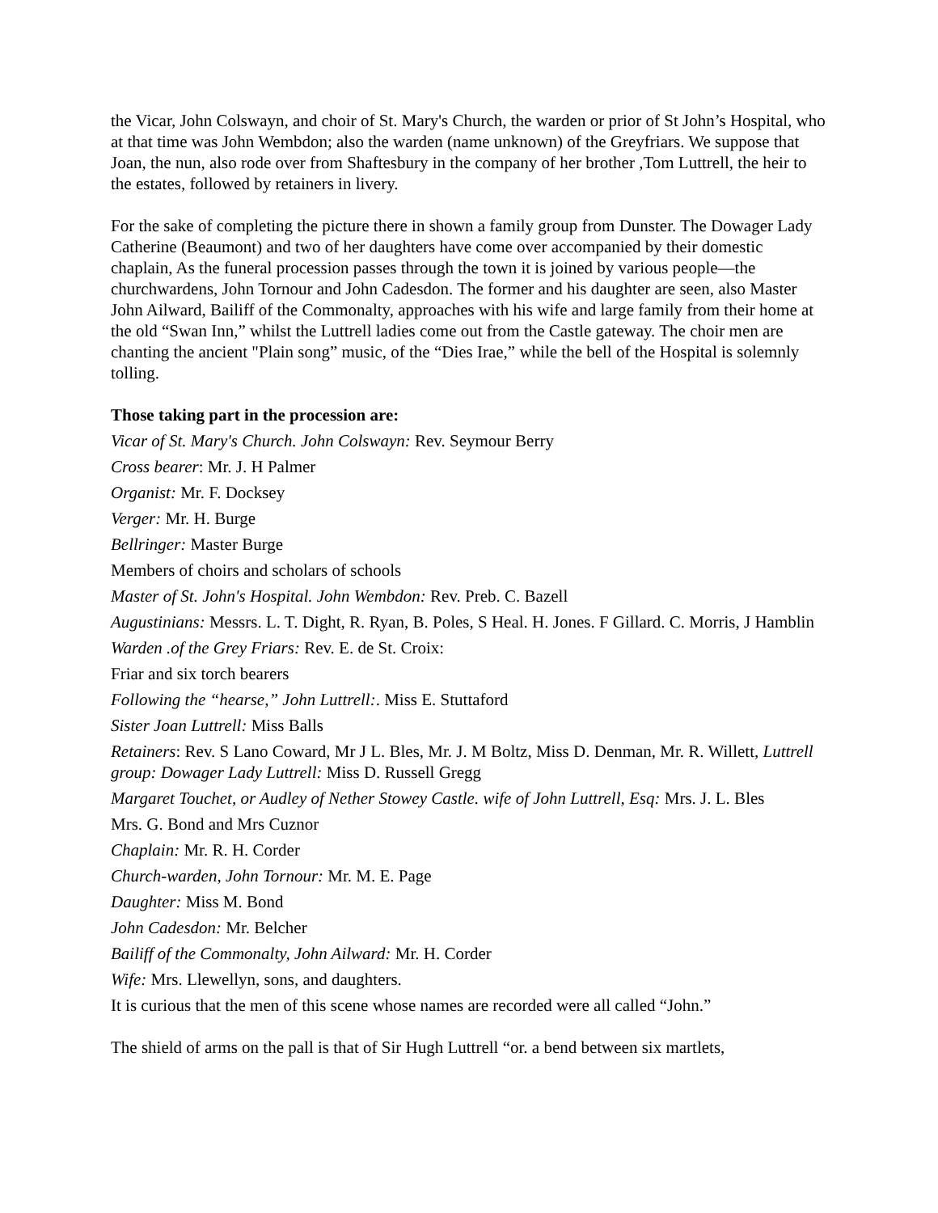the Vicar, John Colswayn, and choir of St. Mary's Church, the warden or prior of St John’s Hospital, who at that time was John Wembdon; also the warden (name unknown) of the Greyfriars. We suppose that Joan, the nun, also rode over from Shaftesbury in the company of her brother ,Tom Luttrell, the heir to the estates, followed by retainers in livery.
For the sake of completing the picture there in shown a family group from Dunster. The Dowager Lady Catherine (Beaumont) and two of her daughters have come over accompanied by their domestic chaplain, As the funeral procession passes through the town it is joined by various people—the churchwardens, John Tornour and John Cadesdon. The former and his daughter are seen, also Master John Ailward, Bailiff of the Commonalty, approaches with his wife and large family from their home at the old “Swan Inn,” whilst the Luttrell ladies come out from the Castle gateway. The choir men are chanting the ancient "Plain song” music, of the “Dies Irae,” while the bell of the Hospital is solemnly tolling.
Those taking part in the procession are:
Vicar of St. Mary's Church. John Colswayn: Rev. Seymour Berry
Cross bearer: Mr. J. H Palmer
Organist: Mr. F. Docksey
Verger: Mr. H. Burge
Bellringer: Master Burge
Members of choirs and scholars of schools
Master of St. John's Hospital. John Wembdon: Rev. Preb. C. Bazell
Augustinians: Messrs. L. T. Dight, R. Ryan, B. Poles, S Heal. H. Jones. F Gillard. C. Morris, J Hamblin
Warden .of the Grey Friars: Rev. E. de St. Croix:
Friar and six torch bearers
Following the “hearse,” John Luttrell:. Miss E. Stuttaford
Sister Joan Luttrell: Miss Balls
Retainers: Rev. S Lano Coward, Mr J L. Bles, Mr. J. M Boltz, Miss D. Denman, Mr. R. Willett, Luttrell group: Dowager Lady Luttrell: Miss D. Russell Gregg
Margaret Touchet, or Audley of Nether Stowey Castle. wife of John Luttrell, Esq: Mrs. J. L. Bles
Mrs. G. Bond and Mrs Cuznor
Chaplain: Mr. R. H. Corder
Church-warden, John Tornour: Mr. M. E. Page
Daughter: Miss M. Bond
John Cadesdon: Mr. Belcher
Bailiff of the Commonalty, John Ailward: Mr. H. Corder
Wife: Mrs. Llewellyn, sons, and daughters.
It is curious that the men of this scene whose names are recorded were all called “John.”
The shield of arms on the pall is that of Sir Hugh Luttrell “or. a bend between six martlets,